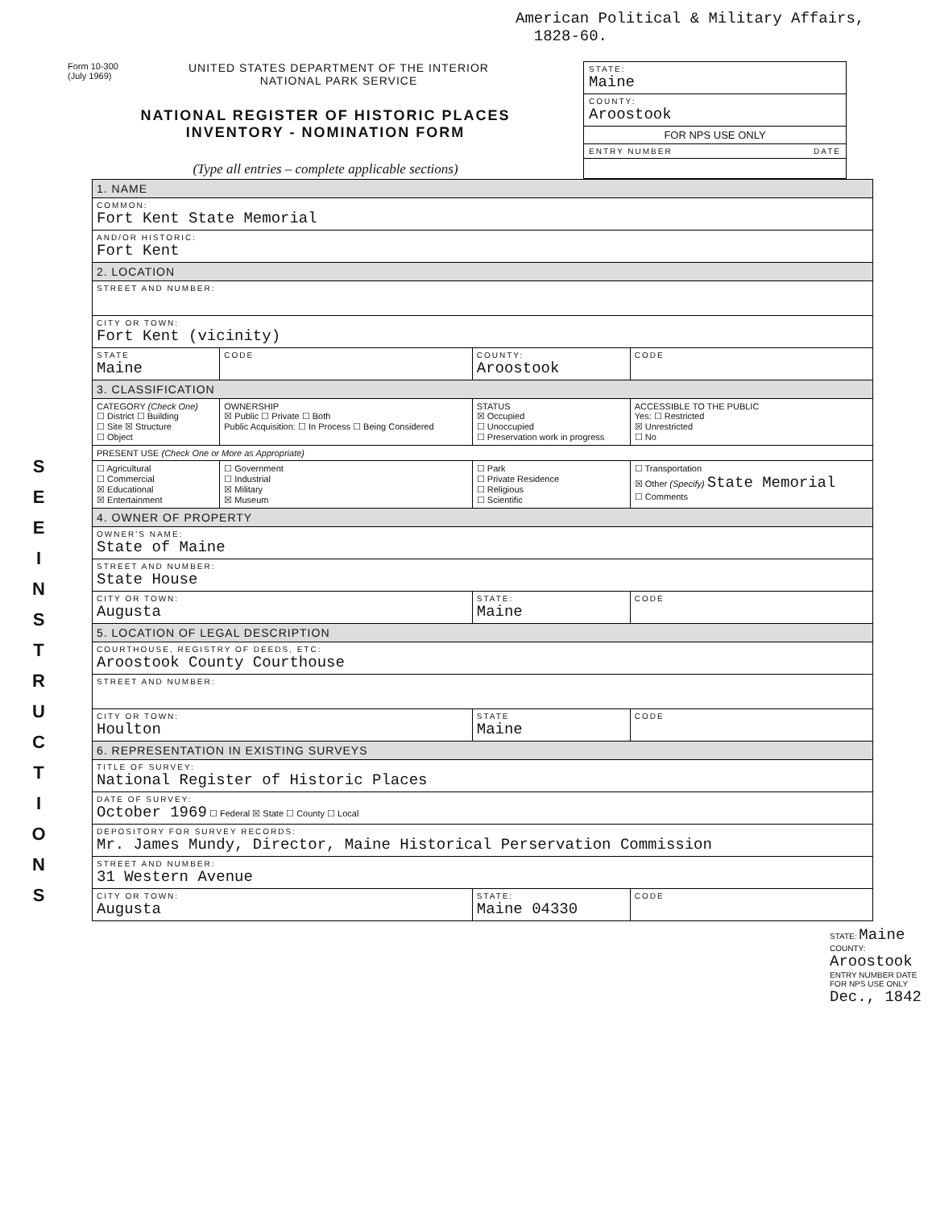American Political & Military Affairs,
1828-60.
Form 10-300
(July 1969)
UNITED STATES DEPARTMENT OF THE INTERIOR
NATIONAL PARK SERVICE
NATIONAL REGISTER OF HISTORIC PLACES
INVENTORY - NOMINATION FORM
(Type all entries – complete applicable sections)
STATE:
Maine
COUNTY:
Aroostook
FOR NPS USE ONLY
ENTRY NUMBER DATE
| 1. NAME | | | | |
| COMMON: Fort Kent State Memorial | | | | |
| AND/OR HISTORIC: Fort Kent | | | | |
| 2. LOCATION | | | | |
| STREET AND NUMBER: | | | | |
| CITY OR TOWN: Fort Kent (vicinity) | | | | |
| STATE Maine | CODE | COUNTY: Aroostook | | CODE |
| 3. CLASSIFICATION | | | | |
| CATEGORY (Check One) ☐ District ☐ Building ☐ Site ☒ Structure ☐ Object | OWNERSHIP ☒ Public ☐ Private ☐ Both Public Acquisition: ☐ In Process ☐ Being Considered | | STATUS ☒ Occupied ☐ Unoccupied ☐ Preservation work in progress | ACCESSIBLE TO THE PUBLIC Yes: ☐ Restricted ☒ Unrestricted ☐ No |
| PRESENT USE (Check One or More as Appropriate) | | | | |
| ☐ Agricultural ☐ Commercial ☒ Educational ☒ Entertainment | ☐ Government ☐ Industrial ☒ Military ☒ Museum | | ☐ Park ☐ Private Residence ☐ Religious ☐ Scientific | ☐ Transportation ☒ Other (Specify) State Memorial ☐ Comments |
| 4. OWNER OF PROPERTY | | | | |
| OWNER'S NAME: State of Maine | | | | |
| STREET AND NUMBER: State House | | | | |
| CITY OR TOWN: Augusta | | STATE: Maine | | CODE |
| 5. LOCATION OF LEGAL DESCRIPTION | | | | |
| COURTHOUSE, REGISTRY OF DEEDS, ETC: Aroostook County Courthouse | | | | |
| STREET AND NUMBER: | | | | |
| CITY OR TOWN: Houlton | | STATE Maine | | CODE |
| 6. REPRESENTATION IN EXISTING SURVEYS | | | | |
| TITLE OF SURVEY: National Register of Historic Places | | | | |
| DATE OF SURVEY: October 1969 ☐ Federal ☒ State ☐ County ☐ Local | | | | |
| DEPOSITORY FOR SURVEY RECORDS: Mr. James Mundy, Director, Maine Historical Perservation Commission | | | | |
| STREET AND NUMBER: 31 Western Avenue | | | | |
| CITY OR TOWN: Augusta | | STATE: Maine 04330 | | CODE |
S E E I N S T R U C T I O N S
STATE: Maine COUNTY: Aroostook ENTRY NUMBER DATE FOR NPS USE ONLY Dec., 1842